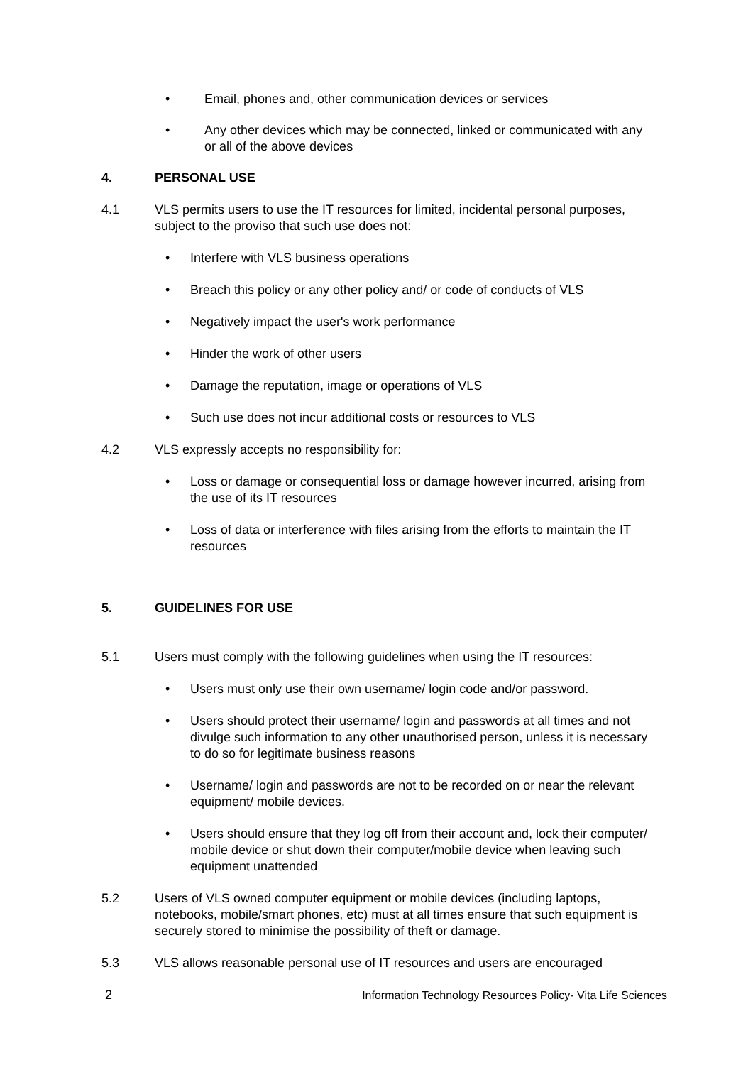• Email, phones and, other communication devices or services
• Any other devices which may be connected, linked or communicated with any or all of the above devices
4. PERSONAL USE
4.1 VLS permits users to use the IT resources for limited, incidental personal purposes, subject to the proviso that such use does not:
• Interfere with VLS business operations
• Breach this policy or any other policy and/ or code of conducts of VLS
• Negatively impact the user's work performance
• Hinder the work of other users
• Damage the reputation, image or operations of VLS
• Such use does not incur additional costs or resources to VLS
4.2 VLS expressly accepts no responsibility for:
• Loss or damage or consequential loss or damage however incurred, arising from the use of its IT resources
• Loss of data or interference with files arising from the efforts to maintain the IT resources
5. GUIDELINES FOR USE
5.1 Users must comply with the following guidelines when using the IT resources:
• Users must only use their own username/ login code and/or password.
• Users should protect their username/ login and passwords at all times and not divulge such information to any other unauthorised person, unless it is necessary to do so for legitimate business reasons
• Username/ login and passwords are not to be recorded on or near the relevant equipment/ mobile devices.
• Users should ensure that they log off from their account and, lock their computer/ mobile device or shut down their computer/mobile device when leaving such equipment unattended
5.2 Users of VLS owned computer equipment or mobile devices (including laptops, notebooks, mobile/smart phones, etc) must at all times ensure that such equipment is securely stored to minimise the possibility of theft or damage.
5.3 VLS allows reasonable personal use of IT resources and users are encouraged
2 Information Technology Resources Policy- Vita Life Sciences